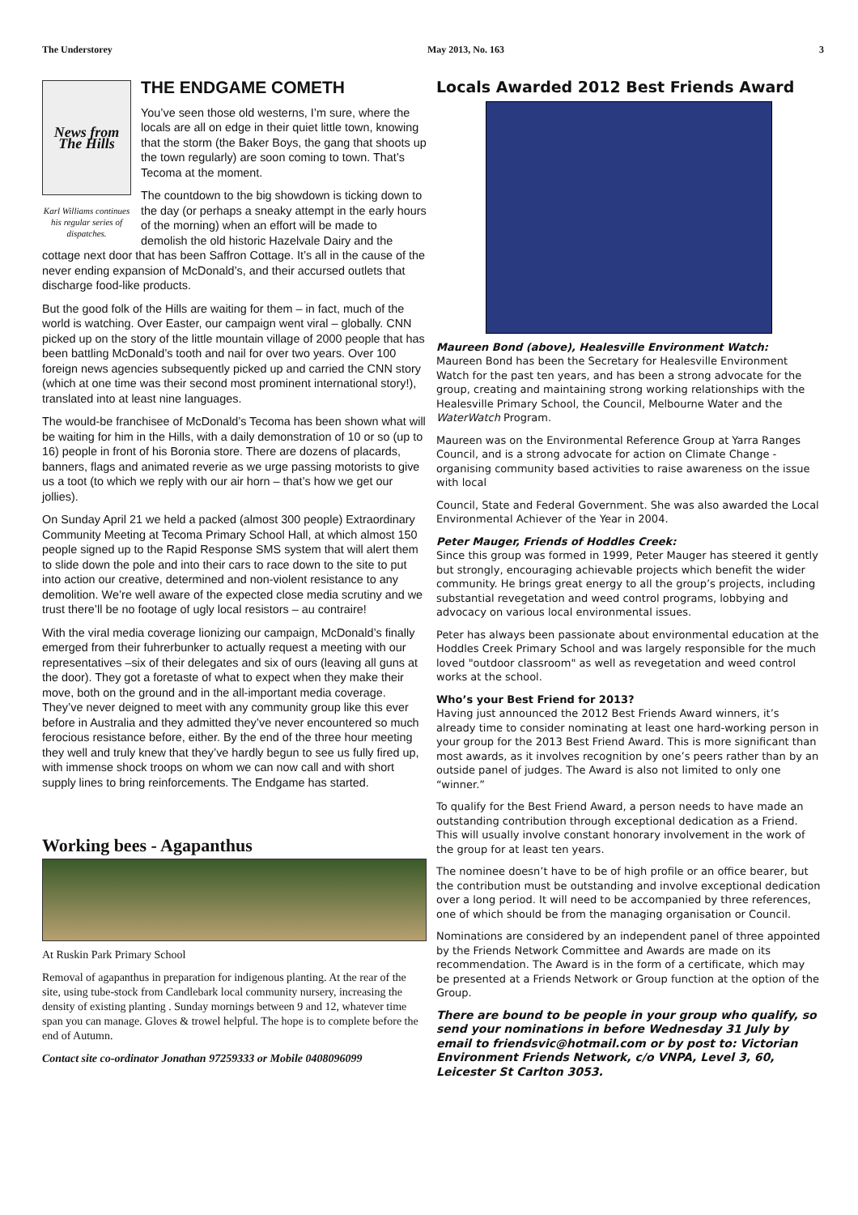The Understorey May 2013, No. 163 3
News from The Hills
Karl Williams continues his regular series of dispatches.
THE ENDGAME COMETH
You’ve seen those old westerns, I’m sure, where the locals are all on edge in their quiet little town, knowing that the storm (the Baker Boys, the gang that shoots up the town regularly) are soon coming to town. That’s Tecoma at the moment.
The countdown to the big showdown is ticking down to the day (or perhaps a sneaky attempt in the early hours of the morning) when an effort will be made to demolish the old historic Hazelvale Dairy and the cottage next door that has been Saffron Cottage. It’s all in the cause of the never ending expansion of McDonald’s, and their accursed outlets that discharge food-like products.
But the good folk of the Hills are waiting for them – in fact, much of the world is watching. Over Easter, our campaign went viral – globally. CNN picked up on the story of the little mountain village of 2000 people that has been battling McDonald’s tooth and nail for over two years. Over 100 foreign news agencies subsequently picked up and carried the CNN story (which at one time was their second most prominent international story!), translated into at least nine languages.
The would-be franchisee of McDonald’s Tecoma has been shown what will be waiting for him in the Hills, with a daily demonstration of 10 or so (up to 16) people in front of his Boronia store. There are dozens of placards, banners, flags and animated reverie as we urge passing motorists to give us a toot (to which we reply with our air horn – that’s how we get our jollies).
On Sunday April 21 we held a packed (almost 300 people) Extraordinary Community Meeting at Tecoma Primary School Hall, at which almost 150 people signed up to the Rapid Response SMS system that will alert them to slide down the pole and into their cars to race down to the site to put into action our creative, determined and non-violent resistance to any demolition. We’re well aware of the expected close media scrutiny and we trust there’ll be no footage of ugly local resistors – au contraire!
With the viral media coverage lionizing our campaign, McDonald’s finally emerged from their fuhrerbunker to actually request a meeting with our representatives –six of their delegates and six of ours (leaving all guns at the door). They got a foretaste of what to expect when they make their move, both on the ground and in the all-important media coverage. They’ve never deigned to meet with any community group like this ever before in Australia and they admitted they’ve never encountered so much ferocious resistance before, either. By the end of the three hour meeting they well and truly knew that they’ve hardly begun to see us fully fired up, with immense shock troops on whom we can now call and with short supply lines to bring reinforcements. The Endgame has started.
Working bees - Agapanthus
At Ruskin Park Primary School
Removal of agapanthus in preparation for indigenous planting. At the rear of the site, using tube-stock from Candlebark local community nursery, increasing the density of existing planting . Sunday mornings between 9 and 12, whatever time span you can manage. Gloves & trowel helpful. The hope is to complete before the end of Autumn.
Contact site co-ordinator Jonathan 97259333 or Mobile 0408096099
Locals Awarded 2012 Best Friends Award
Maureen Bond (above), Healesville Environment Watch:
Maureen Bond has been the Secretary for Healesville Environment Watch for the past ten years, and has been a strong advocate for the group, creating and maintaining strong working relationships with the Healesville Primary School, the Council, Melbourne Water and the WaterWatch Program.
Maureen was on the Environmental Reference Group at Yarra Ranges Council, and is a strong advocate for action on Climate Change - organising community based activities to raise awareness on the issue with local
Council, State and Federal Government. She was also awarded the Local Environmental Achiever of the Year in 2004.
Peter Mauger, Friends of Hoddles Creek:
Since this group was formed in 1999, Peter Mauger has steered it gently but strongly, encouraging achievable projects which benefit the wider community. He brings great energy to all the group’s projects, including substantial revegetation and weed control programs, lobbying and advocacy on various local environmental issues.
Peter has always been passionate about environmental education at the Hoddles Creek Primary School and was largely responsible for the much loved "outdoor classroom" as well as revegetation and weed control works at the school.
Who’s your Best Friend for 2013?
Having just announced the 2012 Best Friends Award winners, it’s already time to consider nominating at least one hard-working person in your group for the 2013 Best Friend Award. This is more significant than most awards, as it involves recognition by one’s peers rather than by an outside panel of judges. The Award is also not limited to only one “winner.”
To qualify for the Best Friend Award, a person needs to have made an outstanding contribution through exceptional dedication as a Friend. This will usually involve constant honorary involvement in the work of the group for at least ten years.
The nominee doesn’t have to be of high profile or an office bearer, but the contribution must be outstanding and involve exceptional dedication over a long period. It will need to be accompanied by three references, one of which should be from the managing organisation or Council.
Nominations are considered by an independent panel of three appointed by the Friends Network Committee and Awards are made on its recommendation. The Award is in the form of a certificate, which may be presented at a Friends Network or Group function at the option of the Group.
There are bound to be people in your group who qualify, so send your nominations in before Wednesday 31 July by email to friendsvic@hotmail.com or by post to: Victorian Environment Friends Network, c/o VNPA, Level 3, 60, Leicester St Carlton 3053.